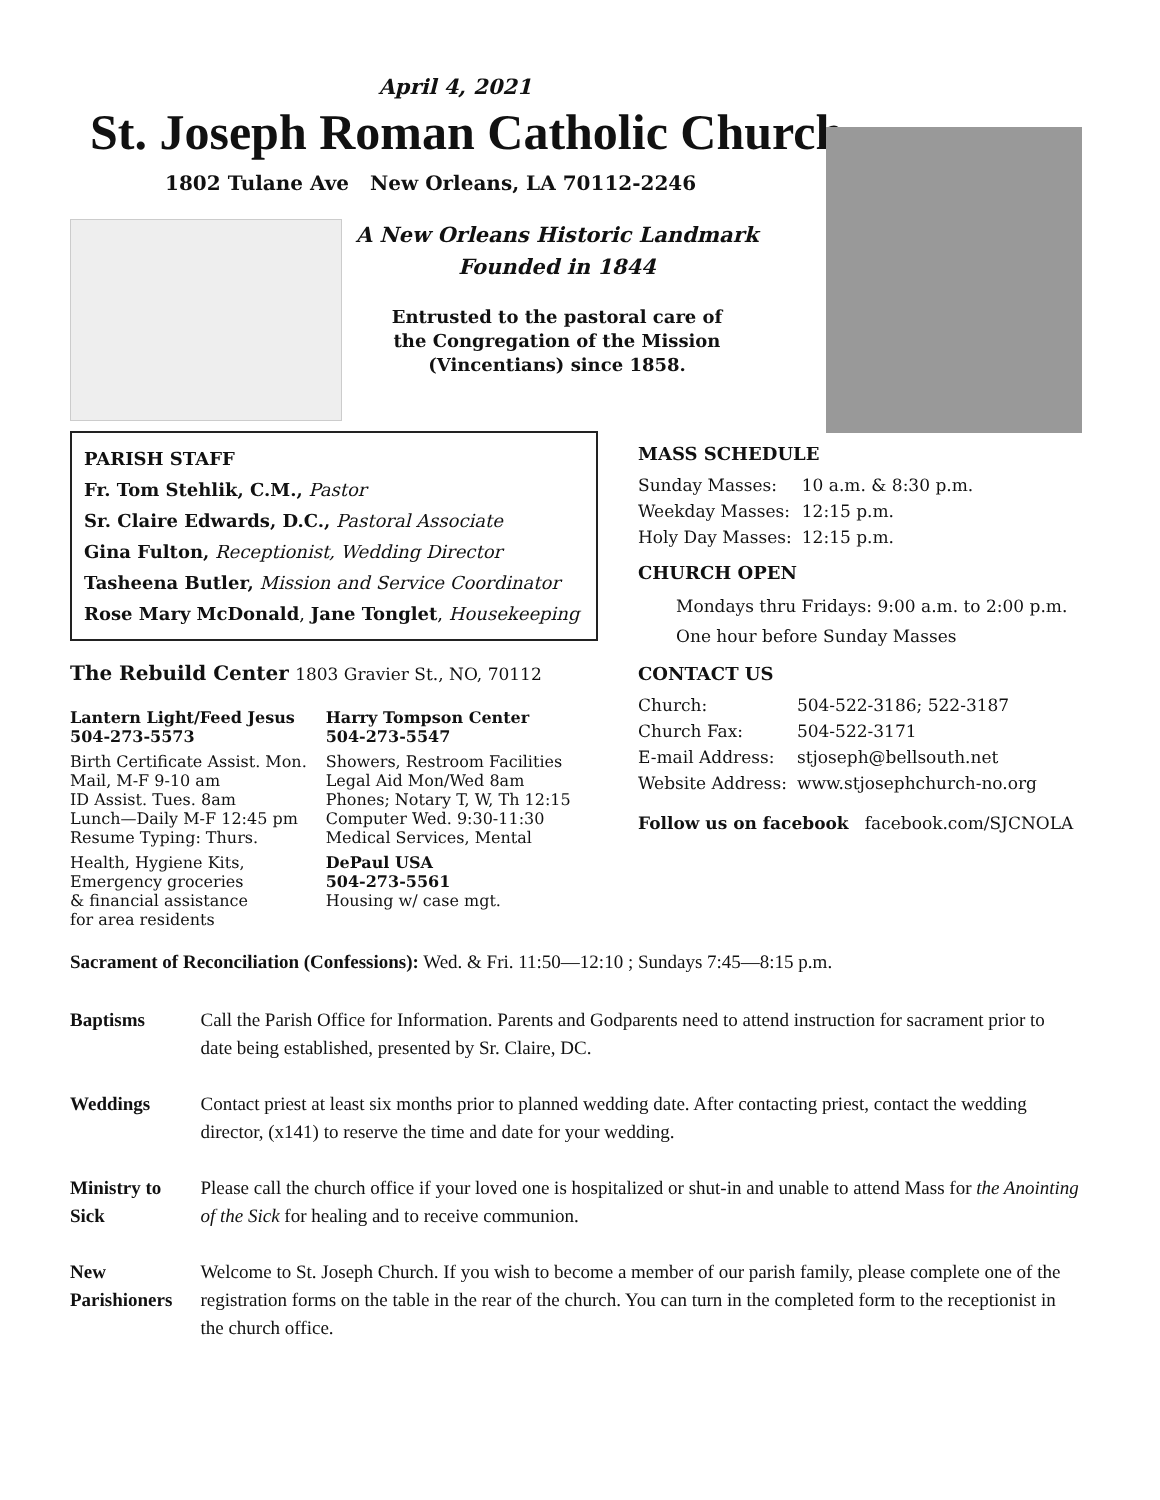April 4, 2021
St. Joseph Roman Catholic Church
1802 Tulane Ave New Orleans, LA 70112-2246
A New Orleans Historic Landmark
Founded in 1844
Entrusted to the pastoral care of
the Congregation of the Mission
(Vincentians) since 1858.
PARISH STAFF
Fr. Tom Stehlik, C.M., Pastor
Sr. Claire Edwards, D.C., Pastoral Associate
Gina Fulton, Receptionist, Wedding Director
Tasheena Butler, Mission and Service Coordinator
Rose Mary McDonald, Jane Tonglet, Housekeeping
The Rebuild Center 1803 Gravier St., NO, 70112
| Lantern Light/Feed Jesus 504-273-5573 | Harry Tompson Center 504-273-5547 |
| Birth Certificate Assist. Mon. Mail, M-F 9-10 am ID Assist. Tues. 8am Lunch—Daily M-F 12:45 pm Resume Typing: Thurs. | Showers, Restroom Facilities Legal Aid Mon/Wed 8am Phones; Notary T, W, Th 12:15 Computer Wed. 9:30-11:30 Medical Services, Mental |
| Health, Hygiene Kits, Emergency groceries & financial assistance for area residents | DePaul USA 504-273-5561 Housing w/ case mgt. |
MASS SCHEDULE
| Sunday Masses: | 10 a.m. & 8:30 p.m. |
| Weekday Masses: | 12:15 p.m. |
| Holy Day Masses: | 12:15 p.m. |
CHURCH OPEN
Mondays thru Fridays: 9:00 a.m. to 2:00 p.m.
One hour before Sunday Masses
CONTACT US
| Church: | 504-522-3186; 522-3187 |
| Church Fax: | 504-522-3171 |
| E-mail Address: | stjoseph@bellsouth.net |
| Website Address: | www.stjosephchurch-no.org |
Follow us on facebook facebook.com/SJCNOLA
Sacrament of Reconciliation (Confessions): Wed. & Fri. 11:50—12:10 ; Sundays 7:45—8:15 p.m.
| Baptisms | Call the Parish Office for Information. Parents and Godparents need to attend instruction for sacrament prior to date being established, presented by Sr. Claire, DC. |
| Weddings | Contact priest at least six months prior to planned wedding date. After contacting priest, contact the wedding director, (x141) to reserve the time and date for your wedding. |
| Ministry to Sick | Please call the church office if your loved one is hospitalized or shut-in and unable to attend Mass for the Anointing of the Sick for healing and to receive communion. |
| New Parishioners | Welcome to St. Joseph Church. If you wish to become a member of our parish family, please complete one of the registration forms on the table in the rear of the church. You can turn in the completed form to the receptionist in the church office. |